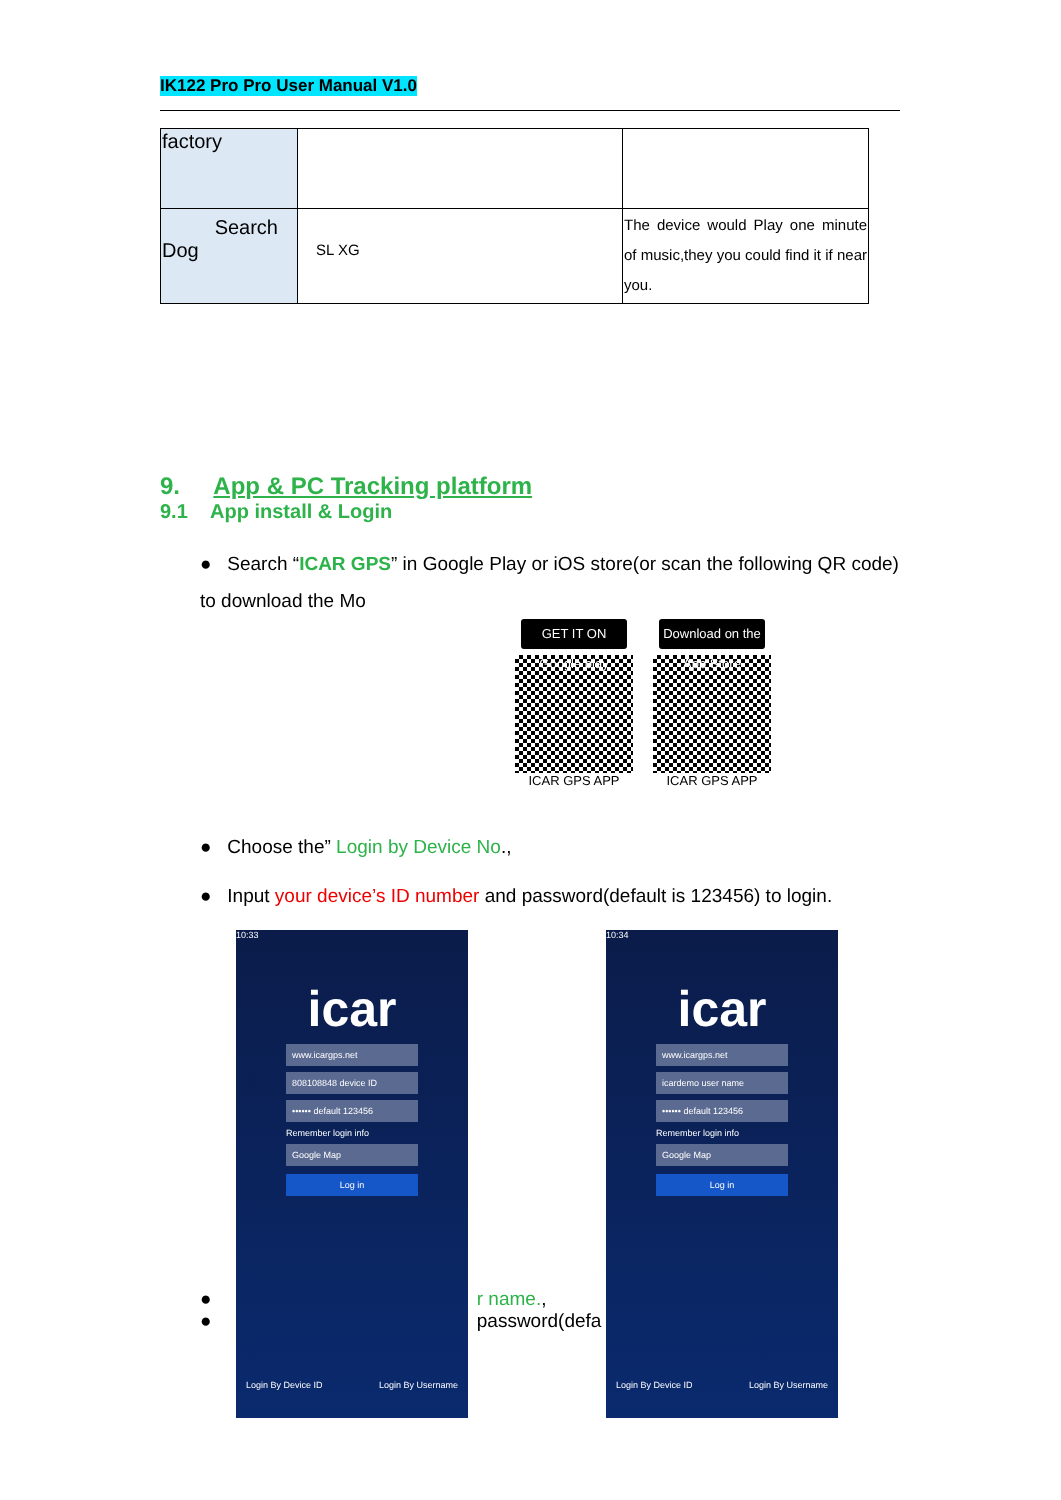IK122 Pro Pro User Manual V1.0
| factory | | |
| Search Dog | SL XG | The device would Play one minute of music,they you could find it if near you. |
9. App & PC Tracking platform
9.1 App install & Login
● Search “ICAR GPS” in Google Play or iOS store(or scan the following QR code) to download the Mo
GET IT ON Google play
ICAR GPS APP
Download on the App Store
ICAR GPS APP
● Choose the” Login by Device No.,
● Input your device’s ID number and password(default is 123456) to login.
10:33
icar
www.icargps.net
808108848 device ID
•••••• default 123456
Remember login info
Google Map
Log in
Login By Device ID Login By Username
10:34
icar
www.icargps.net
icardemo user name
•••••• default 123456
Remember login info
Google Map
Log in
Login By Device ID Login By Username
● r name.,
● password(defa